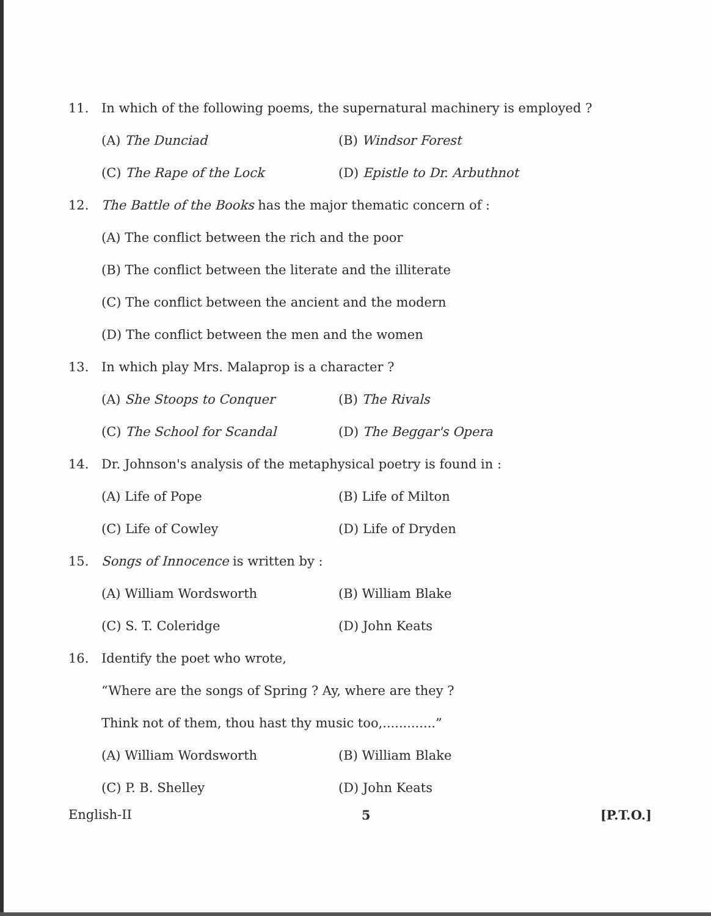11.
In which of the following poems, the supernatural machinery is employed ?
(A) The Dunciad (B) Windsor Forest
(C) The Rape of the Lock (D) Epistle to Dr. Arbuthnot
12.
The Battle of the Books has the major thematic concern of :
(A) The conflict between the rich and the poor
(B) The conflict between the literate and the illiterate
(C) The conflict between the ancient and the modern
(D) The conflict between the men and the women
13.
In which play Mrs. Malaprop is a character ?
(A) She Stoops to Conquer (B) The Rivals
(C) The School for Scandal (D) The Beggar's Opera
14.
Dr. Johnson's analysis of the metaphysical poetry is found in :
(A) Life of Pope (B) Life of Milton
(C) Life of Cowley (D) Life of Dryden
15.
Songs of Innocence is written by :
(A) William Wordsworth (B) William Blake
(C) S. T. Coleridge (D) John Keats
16. Identify the poet who wrote,
“Where are the songs of Spring ? Ay, where are they ?
Think not of them, thou hast thy music too,.............”
(A) William Wordsworth (B) William Blake
(C) P. B. Shelley (D) John Keats
English-II 5 [P.T.O.]